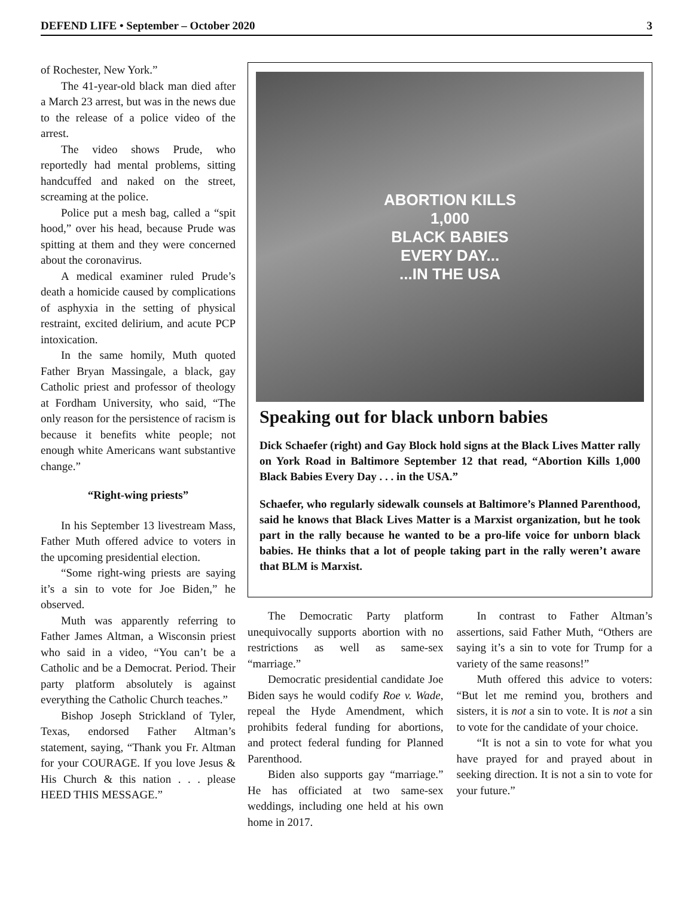DEFEND LIFE • September – October 2020 3
of Rochester, New York.”
The 41-year-old black man died after a March 23 arrest, but was in the news due to the release of a police video of the arrest.
The video shows Prude, who reportedly had mental problems, sitting handcuffed and naked on the street, screaming at the police.
Police put a mesh bag, called a “spit hood,” over his head, because Prude was spitting at them and they were concerned about the coronavirus.
A medical examiner ruled Prude’s death a homicide caused by complications of asphyxia in the setting of physical restraint, excited delirium, and acute PCP intoxication.
In the same homily, Muth quoted Father Bryan Massingale, a black, gay Catholic priest and professor of theology at Fordham University, who said, “The only reason for the persistence of racism is because it benefits white people; not enough white Americans want substantive change.”
“Right-wing priests”
In his September 13 livestream Mass, Father Muth offered advice to voters in the upcoming presidential election.
“Some right-wing priests are saying it’s a sin to vote for Joe Biden,” he observed.
Muth was apparently referring to Father James Altman, a Wisconsin priest who said in a video, “You can’t be a Catholic and be a Democrat. Period. Their party platform absolutely is against everything the Catholic Church teaches.”
Bishop Joseph Strickland of Tyler, Texas, endorsed Father Altman’s statement, saying, “Thank you Fr. Altman for your COURAGE. If you love Jesus & His Church & this nation . . . please HEED THIS MESSAGE.”
ABORTION KILLS
1,000
BLACK BABIES
EVERY DAY...
...IN THE USA
Speaking out for black unborn babies
Dick Schaefer (right) and Gay Block hold signs at the Black Lives Matter rally on York Road in Baltimore September 12 that read, “Abortion Kills 1,000 Black Babies Every Day . . . in the USA.”
Schaefer, who regularly sidewalk counsels at Baltimore’s Planned Parenthood, said he knows that Black Lives Matter is a Marxist organization, but he took part in the rally because he wanted to be a pro-life voice for unborn black babies. He thinks that a lot of people taking part in the rally weren’t aware that BLM is Marxist.
The Democratic Party platform unequivocally supports abortion with no restrictions as well as same-sex “marriage.”
Democratic presidential candidate Joe Biden says he would codify Roe v. Wade, repeal the Hyde Amendment, which prohibits federal funding for abortions, and protect federal funding for Planned Parenthood.
Biden also supports gay “marriage.” He has officiated at two same-sex weddings, including one held at his own home in 2017.
In contrast to Father Altman’s assertions, said Father Muth, “Others are saying it’s a sin to vote for Trump for a variety of the same reasons!”
Muth offered this advice to voters: “But let me remind you, brothers and sisters, it is not a sin to vote. It is not a sin to vote for the candidate of your choice.
“It is not a sin to vote for what you have prayed for and prayed about in seeking direction. It is not a sin to vote for your future.”